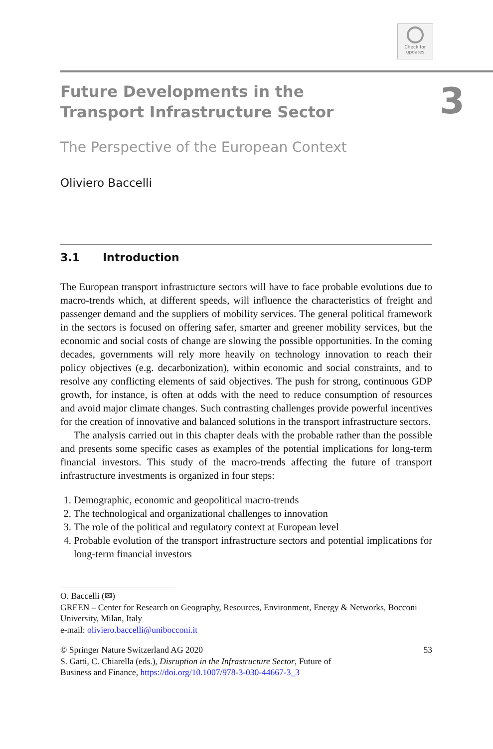Check for
updates
3
Future Developments in the Transport Infrastructure Sector
The Perspective of the European Context
Oliviero Baccelli
3.1 Introduction
The European transport infrastructure sectors will have to face probable evolutions due to macro-trends which, at different speeds, will influence the characteristics of freight and passenger demand and the suppliers of mobility services. The general political framework in the sectors is focused on offering safer, smarter and greener mobility services, but the economic and social costs of change are slowing the possible opportunities. In the coming decades, governments will rely more heavily on technology innovation to reach their policy objectives (e.g. decarbonization), within economic and social constraints, and to resolve any conflicting elements of said objectives. The push for strong, continuous GDP growth, for instance, is often at odds with the need to reduce consumption of resources and avoid major climate changes. Such contrasting challenges provide powerful incentives for the creation of innovative and balanced solutions in the transport infrastructure sectors.
The analysis carried out in this chapter deals with the probable rather than the possible and presents some specific cases as examples of the potential implications for long-term financial investors. This study of the macro-trends affecting the future of transport infrastructure investments is organized in four steps:
1. Demographic, economic and geopolitical macro-trends
2. The technological and organizational challenges to innovation
3. The role of the political and regulatory context at European level
4. Probable evolution of the transport infrastructure sectors and potential implications for long-term financial investors
O. Baccelli (✉)
GREEN – Center for Research on Geography, Resources, Environment, Energy & Networks, Bocconi University, Milan, Italy
e-mail: oliviero.baccelli@unibocconi.it
© Springer Nature Switzerland AG 2020 53
S. Gatti, C. Chiarella (eds.), Disruption in the Infrastructure Sector, Future of
Business and Finance, https://doi.org/10.1007/978-3-030-44667-3_3